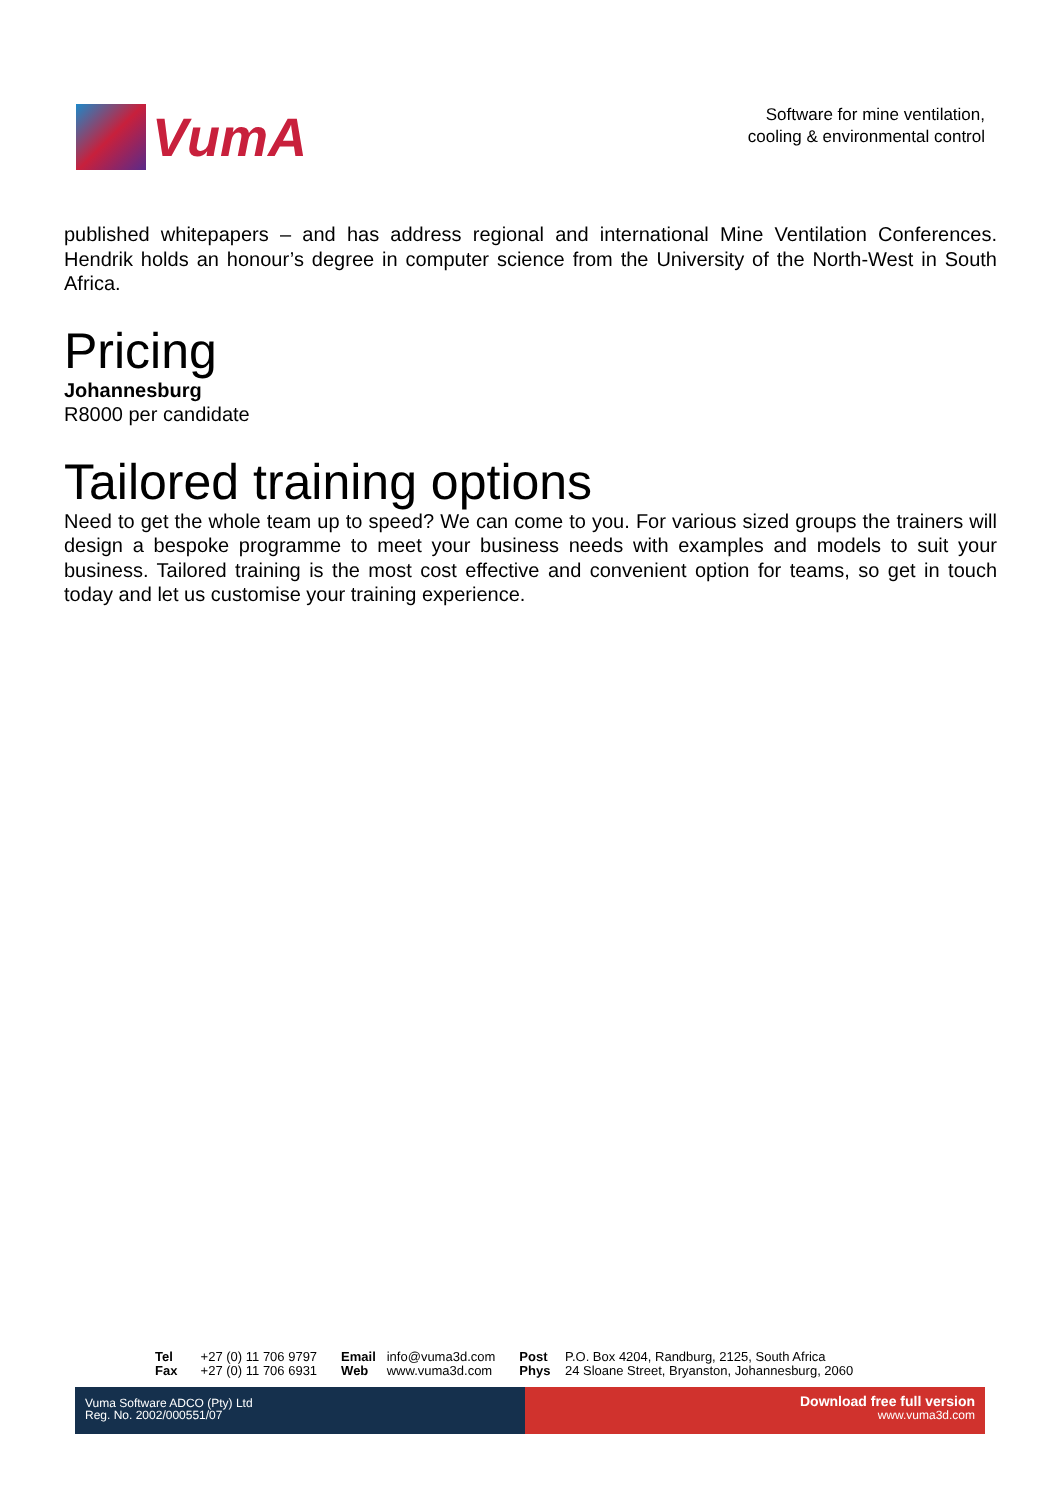VumA
Software for mine ventilation,
cooling & environmental control
published whitepapers – and has address regional and international Mine Ventilation Conferences. Hendrik holds an honour’s degree in computer science from the University of the North-West in South Africa.
Pricing
Johannesburg
R8000 per candidate
Tailored training options
Need to get the whole team up to speed? We can come to you. For various sized groups the trainers will design a bespoke programme to meet your business needs with examples and models to suit your business. Tailored training is the most cost effective and convenient option for teams, so get in touch today and let us customise your training experience.
Tel +27 (0) 11 706 9797
Fax +27 (0) 11 706 6931
Email info@vuma3d.com
Web www.vuma3d.com
Post P.O. Box 4204, Randburg, 2125, South Africa
Phys 24 Sloane Street, Bryanston, Johannesburg, 2060
Vuma Software ADCO (Pty) Ltd
Reg. No. 2002/000551/07
Download free full version
www.vuma3d.com